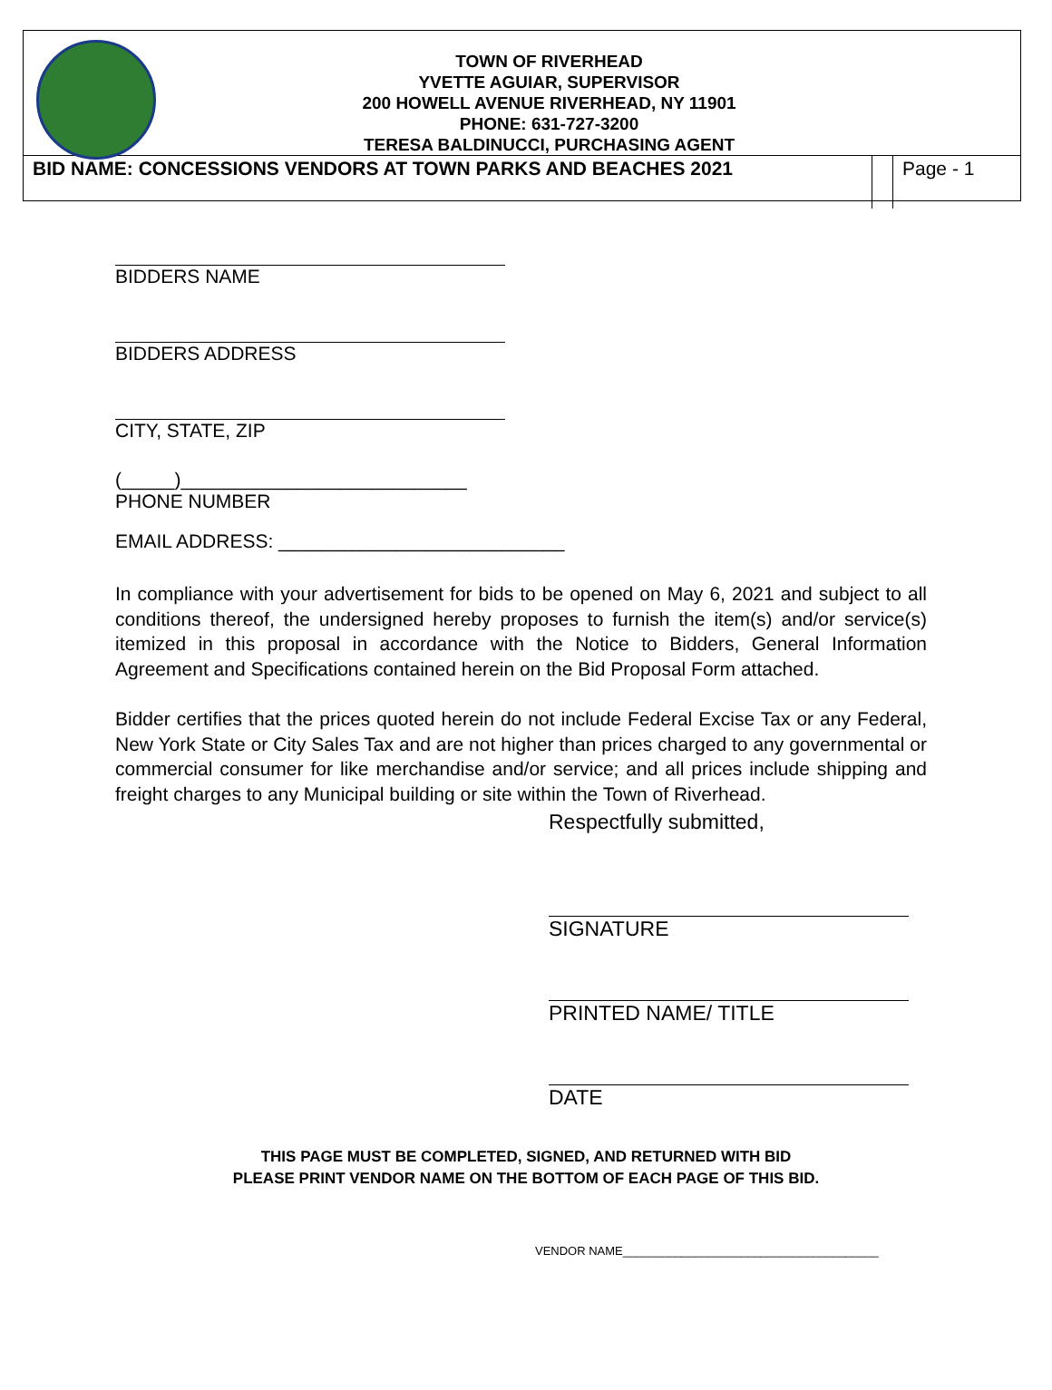TOWN OF RIVERHEAD
YVETTE AGUIAR, SUPERVISOR
200 HOWELL AVENUE RIVERHEAD, NY 11901
PHONE: 631-727-3200
TERESA BALDINUCCI, PURCHASING AGENT
BID NAME: CONCESSIONS VENDORS AT TOWN PARKS AND BEACHES 2021
Page - 1
BIDDERS NAME
BIDDERS ADDRESS
CITY, STATE, ZIP
(_____)___________________________
PHONE NUMBER
EMAIL ADDRESS: ___________________________
In compliance with your advertisement for bids to be opened on May 6, 2021 and subject to all conditions thereof, the undersigned hereby proposes to furnish the item(s) and/or service(s) itemized in this proposal in accordance with the Notice to Bidders, General Information Agreement and Specifications contained herein on the Bid Proposal Form attached.
Bidder certifies that the prices quoted herein do not include Federal Excise Tax or any Federal, New York State or City Sales Tax and are not higher than prices charged to any governmental or commercial consumer for like merchandise and/or service; and all prices include shipping and freight charges to any Municipal building or site within the Town of Riverhead.
Respectfully submitted,
SIGNATURE
PRINTED NAME/ TITLE
DATE
THIS PAGE MUST BE COMPLETED, SIGNED, AND RETURNED WITH BID
PLEASE PRINT VENDOR NAME ON THE BOTTOM OF EACH PAGE OF THIS BID.
VENDOR NAME_______________________________________